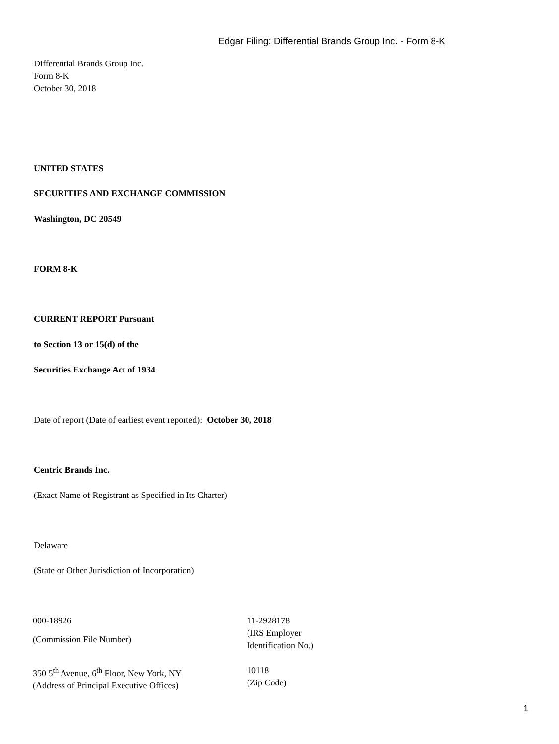Edgar Filing: Differential Brands Group Inc. - Form 8-K
Differential Brands Group Inc.
Form 8-K
October 30, 2018
UNITED STATES
SECURITIES AND EXCHANGE COMMISSION
Washington, DC 20549
FORM 8-K
CURRENT REPORT Pursuant
to Section 13 or 15(d) of the
Securities Exchange Act of 1934
Date of report (Date of earliest event reported): October 30, 2018
Centric Brands Inc.
(Exact Name of Registrant as Specified in Its Charter)
Delaware
(State or Other Jurisdiction of Incorporation)
| 000-18926 | 11-2928178 |
| (Commission File Number) | (IRS Employer Identification No.) |
| 350 5<sup>th</sup> Avenue, 6<sup>th</sup> Floor, New York, NY (Address of Principal Executive Offices) | 10118 (Zip Code) |
1